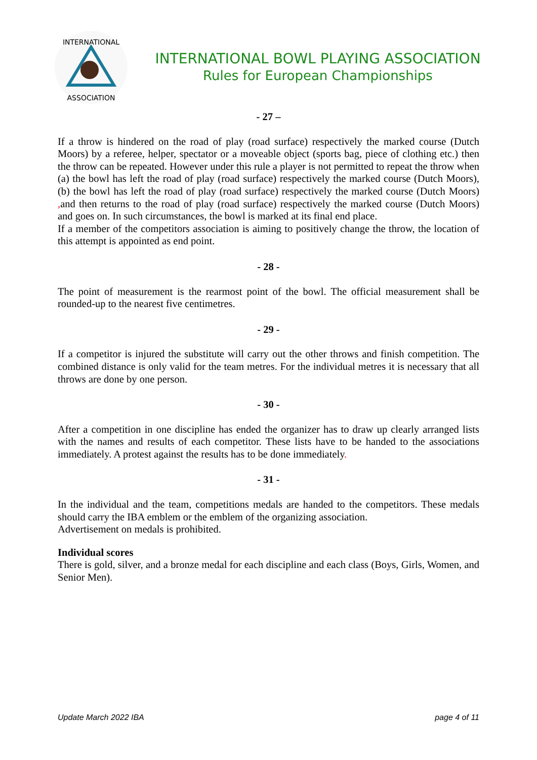INTERNATIONAL
ASSOCIATION
INTERNATIONAL BOWL PLAYING ASSOCIATION
Rules for European Championships
- 27 –
If a throw is hindered on the road of play (road surface) respectively the marked course (Dutch Moors) by a referee, helper, spectator or a moveable object (sports bag, piece of clothing etc.) then the throw can be repeated. However under this rule a player is not permitted to repeat the throw when (a) the bowl has left the road of play (road surface) respectively the marked course (Dutch Moors), (b) the bowl has left the road of play (road surface) respectively the marked course (Dutch Moors) , and then returns to the road of play (road surface) respectively the marked course (Dutch Moors) and goes on. In such circumstances, the bowl is marked at its final end place.
If a member of the competitors association is aiming to positively change the throw, the location of this attempt is appointed as end point.
- 28 -
The point of measurement is the rearmost point of the bowl. The official measurement shall be rounded-up to the nearest five centimetres.
- 29 -
If a competitor is injured the substitute will carry out the other throws and finish competition. The combined distance is only valid for the team metres. For the individual metres it is necessary that all throws are done by one person.
- 30 -
After a competition in one discipline has ended the organizer has to draw up clearly arranged lists with the names and results of each competitor. These lists have to be handed to the associations immediately. A protest against the results has to be done immediately.
- 31 -
In the individual and the team, competitions medals are handed to the competitors. These medals should carry the IBA emblem or the emblem of the organizing association.
Advertisement on medals is prohibited.
Individual scores
There is gold, silver, and a bronze medal for each discipline and each class (Boys, Girls, Women, and Senior Men).
Update March 2022 IBA page 4 of 11